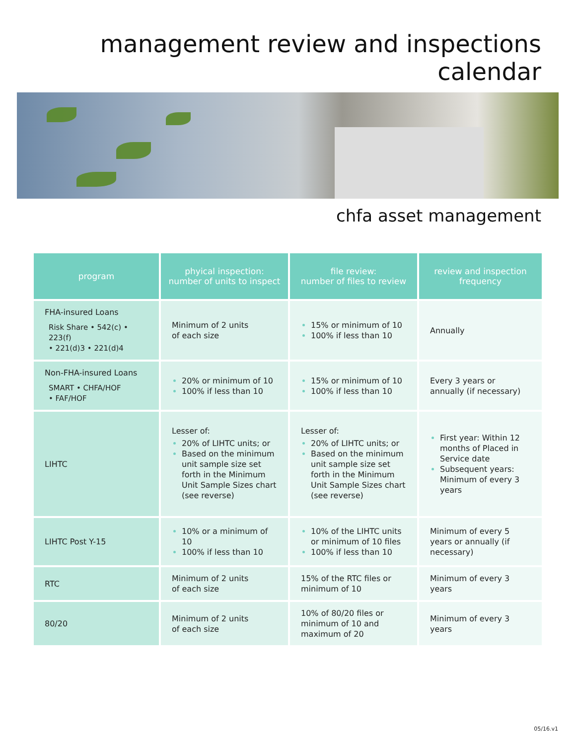management review and inspections calendar
chfa asset management
| program | phyical inspection: number of units to inspect | file review: number of files to review | review and inspection frequency |
| --- | --- | --- | --- |
| FHA-insured Loans Risk Share • 542(c) • 223(f) • 221(d)3 • 221(d)4 | Minimum of 2 units of each size | 15% or minimum of 10 100% if less than 10 | Annually |
| Non-FHA-insured Loans SMART • CHFA/HOF • FAF/HOF | 20% or minimum of 10 100% if less than 10 | 15% or minimum of 10 100% if less than 10 | Every 3 years or annually (if necessary) |
| LIHTC | Lesser of: 20% of LIHTC units; or Based on the minimum unit sample size set forth in the Minimum Unit Sample Sizes chart (see reverse) | Lesser of: 20% of LIHTC units; or Based on the minimum unit sample size set forth in the Minimum Unit Sample Sizes chart (see reverse) | First year: Within 12 months of Placed in Service date Subsequent years: Minimum of every 3 years |
| LIHTC Post Y-15 | 10% or a minimum of 10 100% if less than 10 | 10% of the LIHTC units or minimum of 10 files 100% if less than 10 | Minimum of every 5 years or annually (if necessary) |
| RTC | Minimum of 2 units of each size | 15% of the RTC files or minimum of 10 | Minimum of every 3 years |
| 80/20 | Minimum of 2 units of each size | 10% of 80/20 files or minimum of 10 and maximum of 20 | Minimum of every 3 years |
05/16.v1